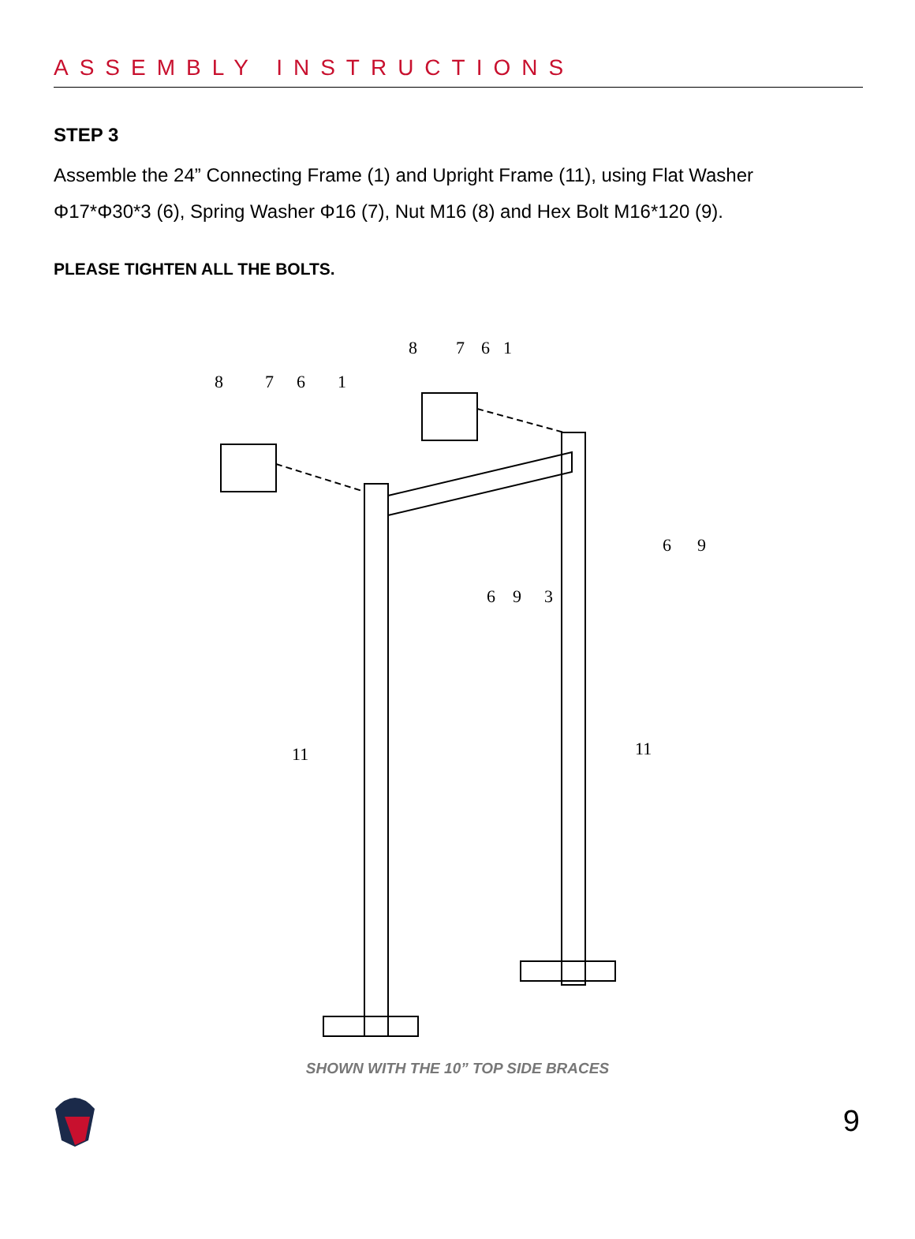ASSEMBLY INSTRUCTIONS
STEP 3
Assemble the 24” Connecting Frame (1) and Upright Frame (11), using Flat Washer Φ17*Φ30*3 (6), Spring Washer Φ16 (7), Nut M16 (8) and Hex Bolt M16*120 (9).
PLEASE TIGHTEN ALL THE BOLTS.
8
7
6
1
8
7
6
1
6
9
6
9
3
11
11
SHOWN WITH THE 10” TOP SIDE BRACES
9